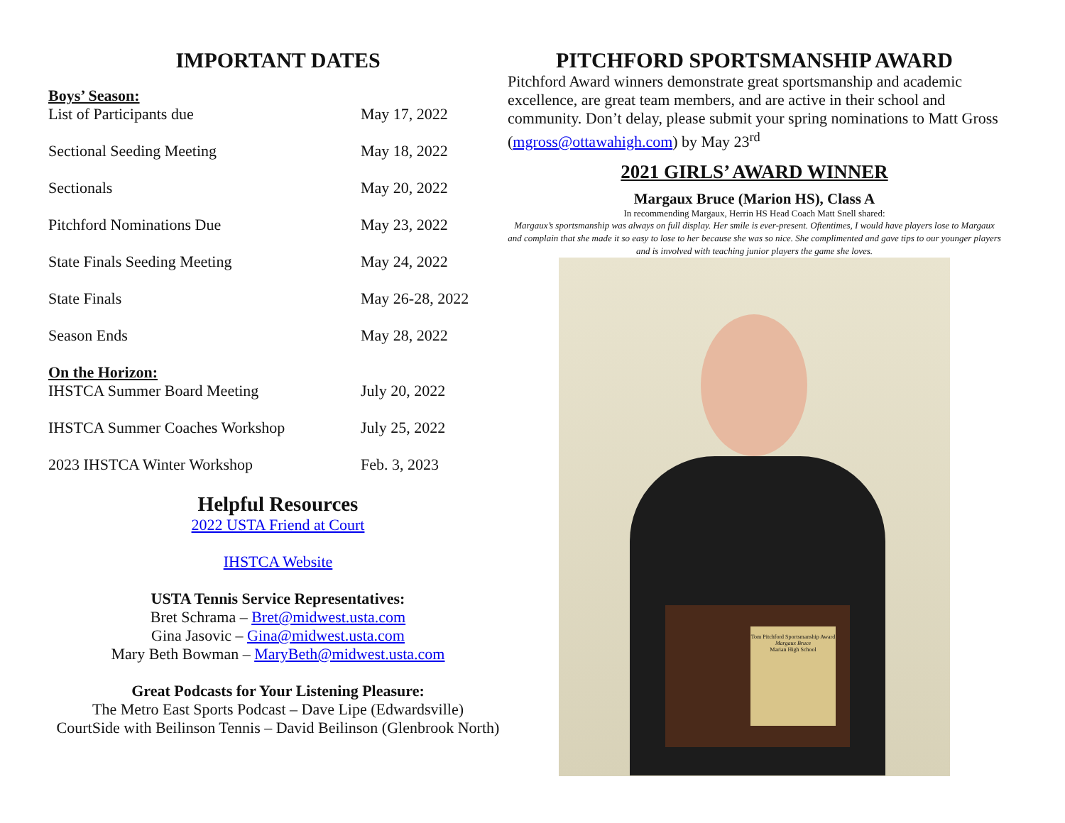IMPORTANT DATES
Boys’ Season:
| List of Participants due | May 17, 2022 |
| Sectional Seeding Meeting | May 18, 2022 |
| Sectionals | May 20, 2022 |
| Pitchford Nominations Due | May 23, 2022 |
| State Finals Seeding Meeting | May 24, 2022 |
| State Finals | May 26-28, 2022 |
| Season Ends | May 28, 2022 |
On the Horizon:
| IHSTCA Summer Board Meeting | July 20, 2022 |
| IHSTCA Summer Coaches Workshop | July 25, 2022 |
| 2023 IHSTCA Winter Workshop | Feb. 3, 2023 |
Helpful Resources
2022 USTA Friend at Court
IHSTCA Website
USTA Tennis Service Representatives:
Bret Schrama – Bret@midwest.usta.com
Gina Jasovic – Gina@midwest.usta.com
Mary Beth Bowman – MaryBeth@midwest.usta.com
Great Podcasts for Your Listening Pleasure:
The Metro East Sports Podcast – Dave Lipe (Edwardsville)
CourtSide with Beilinson Tennis – David Beilinson (Glenbrook North)
PITCHFORD SPORTSMANSHIP AWARD
Pitchford Award winners demonstrate great sportsmanship and academic excellence, are great team members, and are active in their school and community. Don’t delay, please submit your spring nominations to Matt Gross (mgross@ottawahigh.com) by May 23<sup>rd</sup>
2021 GIRLS’ AWARD WINNER
Margaux Bruce (Marion HS), Class A
In recommending Margaux, Herrin HS Head Coach Matt Snell shared:
Margaux’s sportsmanship was always on full display. Her smile is ever-present. Oftentimes, I would have players lose to Margaux and complain that she made it so easy to lose to her because she was so nice. She complimented and gave tips to our younger players and is involved with teaching junior players the game she loves.
Tom Pitchford Sportsmanship Award
Margaux Bruce
Marian High School